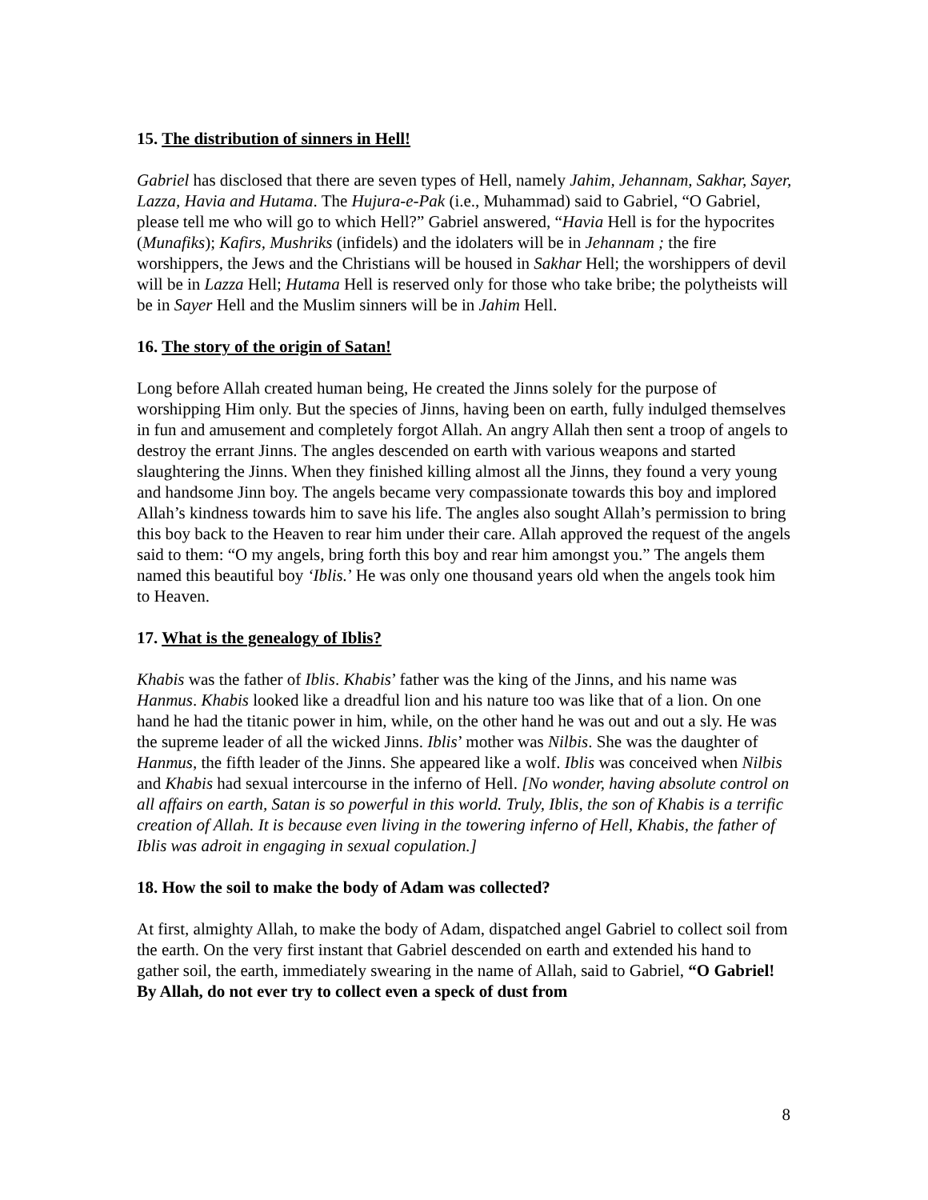15. The distribution of sinners in Hell!
Gabriel has disclosed that there are seven types of Hell, namely Jahim, Jehannam, Sakhar, Sayer, Lazza, Havia and Hutama. The Hujura-e-Pak (i.e., Muhammad) said to Gabriel, “O Gabriel, please tell me who will go to which Hell?” Gabriel answered, “Havia Hell is for the hypocrites (Munafiks); Kafirs, Mushriks (infidels) and the idolaters will be in Jehannam ; the fire worshippers, the Jews and the Christians will be housed in Sakhar Hell; the worshippers of devil will be in Lazza Hell; Hutama Hell is reserved only for those who take bribe; the polytheists will be in Sayer Hell and the Muslim sinners will be in Jahim Hell.
16. The story of the origin of Satan!
Long before Allah created human being, He created the Jinns solely for the purpose of worshipping Him only. But the species of Jinns, having been on earth, fully indulged themselves in fun and amusement and completely forgot Allah. An angry Allah then sent a troop of angels to destroy the errant Jinns. The angles descended on earth with various weapons and started slaughtering the Jinns. When they finished killing almost all the Jinns, they found a very young and handsome Jinn boy. The angels became very compassionate towards this boy and implored Allah’s kindness towards him to save his life. The angles also sought Allah’s permission to bring this boy back to the Heaven to rear him under their care. Allah approved the request of the angels said to them: “O my angels, bring forth this boy and rear him amongst you.” The angels them named this beautiful boy ‘Iblis.’ He was only one thousand years old when the angels took him to Heaven.
17. What is the genealogy of Iblis?
Khabis was the father of Iblis. Khabis’ father was the king of the Jinns, and his name was Hanmus. Khabis looked like a dreadful lion and his nature too was like that of a lion. On one hand he had the titanic power in him, while, on the other hand he was out and out a sly. He was the supreme leader of all the wicked Jinns. Iblis’ mother was Nilbis. She was the daughter of Hanmus, the fifth leader of the Jinns. She appeared like a wolf. Iblis was conceived when Nilbis and Khabis had sexual intercourse in the inferno of Hell. [No wonder, having absolute control on all affairs on earth, Satan is so powerful in this world. Truly, Iblis, the son of Khabis is a terrific creation of Allah. It is because even living in the towering inferno of Hell, Khabis, the father of Iblis was adroit in engaging in sexual copulation.]
18. How the soil to make the body of Adam was collected?
At first, almighty Allah, to make the body of Adam, dispatched angel Gabriel to collect soil from the earth. On the very first instant that Gabriel descended on earth and extended his hand to gather soil, the earth, immediately swearing in the name of Allah, said to Gabriel, “O Gabriel! By Allah, do not ever try to collect even a speck of dust from
8